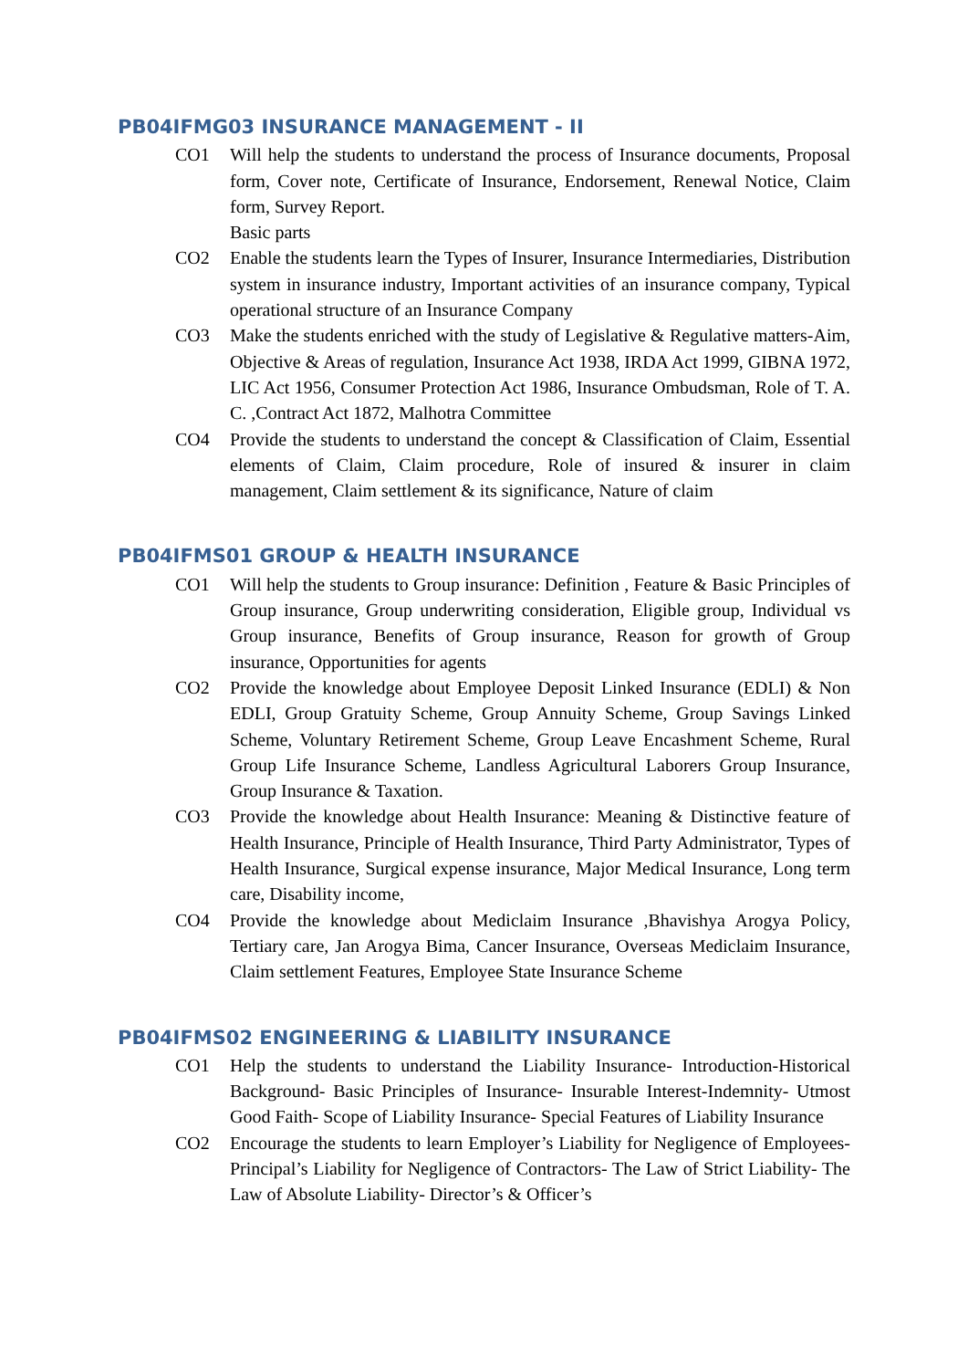PB04IFMG03 INSURANCE MANAGEMENT - II
CO1 Will help the students to understand the process of Insurance documents, Proposal form, Cover note, Certificate of Insurance, Endorsement, Renewal Notice, Claim form, Survey Report.
Basic parts
CO2 Enable the students learn the Types of Insurer, Insurance Intermediaries, Distribution system in insurance industry, Important activities of an insurance company, Typical operational structure of an Insurance Company
CO3 Make the students enriched with the study of Legislative & Regulative matters-Aim, Objective & Areas of regulation, Insurance Act 1938, IRDA Act 1999, GIBNA 1972, LIC Act 1956, Consumer Protection Act 1986, Insurance Ombudsman, Role of T. A. C. ,Contract Act 1872, Malhotra Committee
CO4 Provide the students to understand the concept & Classification of Claim, Essential elements of Claim, Claim procedure, Role of insured & insurer in claim management, Claim settlement & its significance, Nature of claim
PB04IFMS01 GROUP & HEALTH INSURANCE
CO1 Will help the students to Group insurance: Definition , Feature & Basic Principles of Group insurance, Group underwriting consideration, Eligible group, Individual vs Group insurance, Benefits of Group insurance, Reason for growth of Group insurance, Opportunities for agents
CO2 Provide the knowledge about Employee Deposit Linked Insurance (EDLI) & Non EDLI, Group Gratuity Scheme, Group Annuity Scheme, Group Savings Linked Scheme, Voluntary Retirement Scheme, Group Leave Encashment Scheme, Rural Group Life Insurance Scheme, Landless Agricultural Laborers Group Insurance, Group Insurance & Taxation.
CO3 Provide the knowledge about Health Insurance: Meaning & Distinctive feature of Health Insurance, Principle of Health Insurance, Third Party Administrator, Types of Health Insurance, Surgical expense insurance, Major Medical Insurance, Long term care, Disability income,
CO4 Provide the knowledge about Mediclaim Insurance ,Bhavishya Arogya Policy, Tertiary care, Jan Arogya Bima, Cancer Insurance, Overseas Mediclaim Insurance, Claim settlement Features, Employee State Insurance Scheme
PB04IFMS02 ENGINEERING & LIABILITY INSURANCE
CO1 Help the students to understand the Liability Insurance- Introduction-Historical Background- Basic Principles of Insurance- Insurable Interest-Indemnity- Utmost Good Faith- Scope of Liability Insurance- Special Features of Liability Insurance
CO2 Encourage the students to learn Employer’s Liability for Negligence of Employees- Principal’s Liability for Negligence of Contractors- The Law of Strict Liability- The Law of Absolute Liability- Director’s & Officer’s